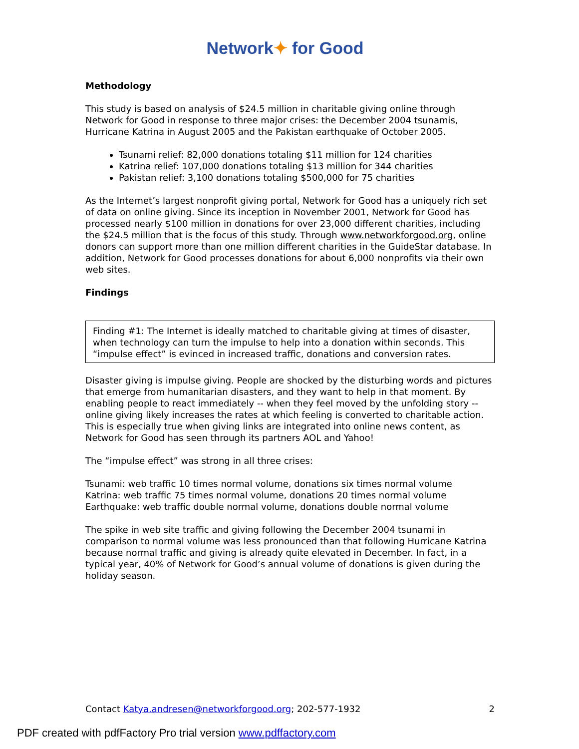Network✦ for Good
Methodology
This study is based on analysis of $24.5 million in charitable giving online through Network for Good in response to three major crises: the December 2004 tsunamis, Hurricane Katrina in August 2005 and the Pakistan earthquake of October 2005.
Tsunami relief: 82,000 donations totaling $11 million for 124 charities
Katrina relief: 107,000 donations totaling $13 million for 344 charities
Pakistan relief: 3,100 donations totaling $500,000 for 75 charities
As the Internet’s largest nonprofit giving portal, Network for Good has a uniquely rich set of data on online giving. Since its inception in November 2001, Network for Good has processed nearly $100 million in donations for over 23,000 different charities, including the $24.5 million that is the focus of this study. Through www.networkforgood.org, online donors can support more than one million different charities in the GuideStar database. In addition, Network for Good processes donations for about 6,000 nonprofits via their own web sites.
Findings
Finding #1: The Internet is ideally matched to charitable giving at times of disaster, when technology can turn the impulse to help into a donation within seconds. This “impulse effect” is evinced in increased traffic, donations and conversion rates.
Disaster giving is impulse giving. People are shocked by the disturbing words and pictures that emerge from humanitarian disasters, and they want to help in that moment. By enabling people to react immediately -- when they feel moved by the unfolding story -- online giving likely increases the rates at which feeling is converted to charitable action. This is especially true when giving links are integrated into online news content, as Network for Good has seen through its partners AOL and Yahoo!
The “impulse effect” was strong in all three crises:
Tsunami: web traffic 10 times normal volume, donations six times normal volume
Katrina: web traffic 75 times normal volume, donations 20 times normal volume
Earthquake: web traffic double normal volume, donations double normal volume
The spike in web site traffic and giving following the December 2004 tsunami in comparison to normal volume was less pronounced than that following Hurricane Katrina because normal traffic and giving is already quite elevated in December. In fact, in a typical year, 40% of Network for Good’s annual volume of donations is given during the holiday season.
Contact Katya.andresen@networkforgood.org; 202-577-1932 2
PDF created with pdfFactory Pro trial version www.pdffactory.com